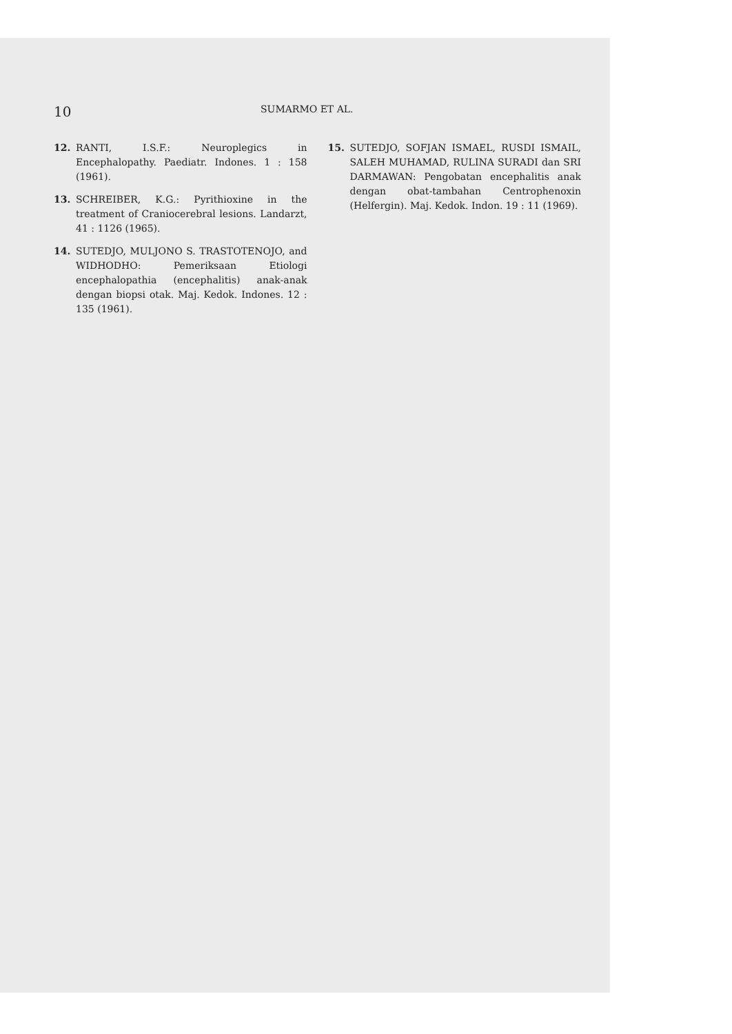10 SUMARMO ET AL.
12. RANTI, I.S.F.: Neuroplegics in Encephalopathy. Paediatr. Indones. 1 : 158 (1961).
13. SCHREIBER, K.G.: Pyrithioxine in the treatment of Craniocerebral lesions. Landarzt, 41 : 1126 (1965).
14. SUTEDJO, MULJONO S. TRASTOTENOJO, and WIDHODHO: Pemeriksaan Etiologi encephalopathia (encephalitis) anak-anak dengan biopsi otak. Maj. Kedok. Indones. 12 : 135 (1961).
15. SUTEDJO, SOFJAN ISMAEL, RUSDI ISMAIL, SALEH MUHAMAD, RULINA SURADI dan SRI DARMAWAN: Pengobatan encephalitis anak dengan obat-tambahan Centrophenoxin (Helfergin). Maj. Kedok. Indon. 19 : 11 (1969).